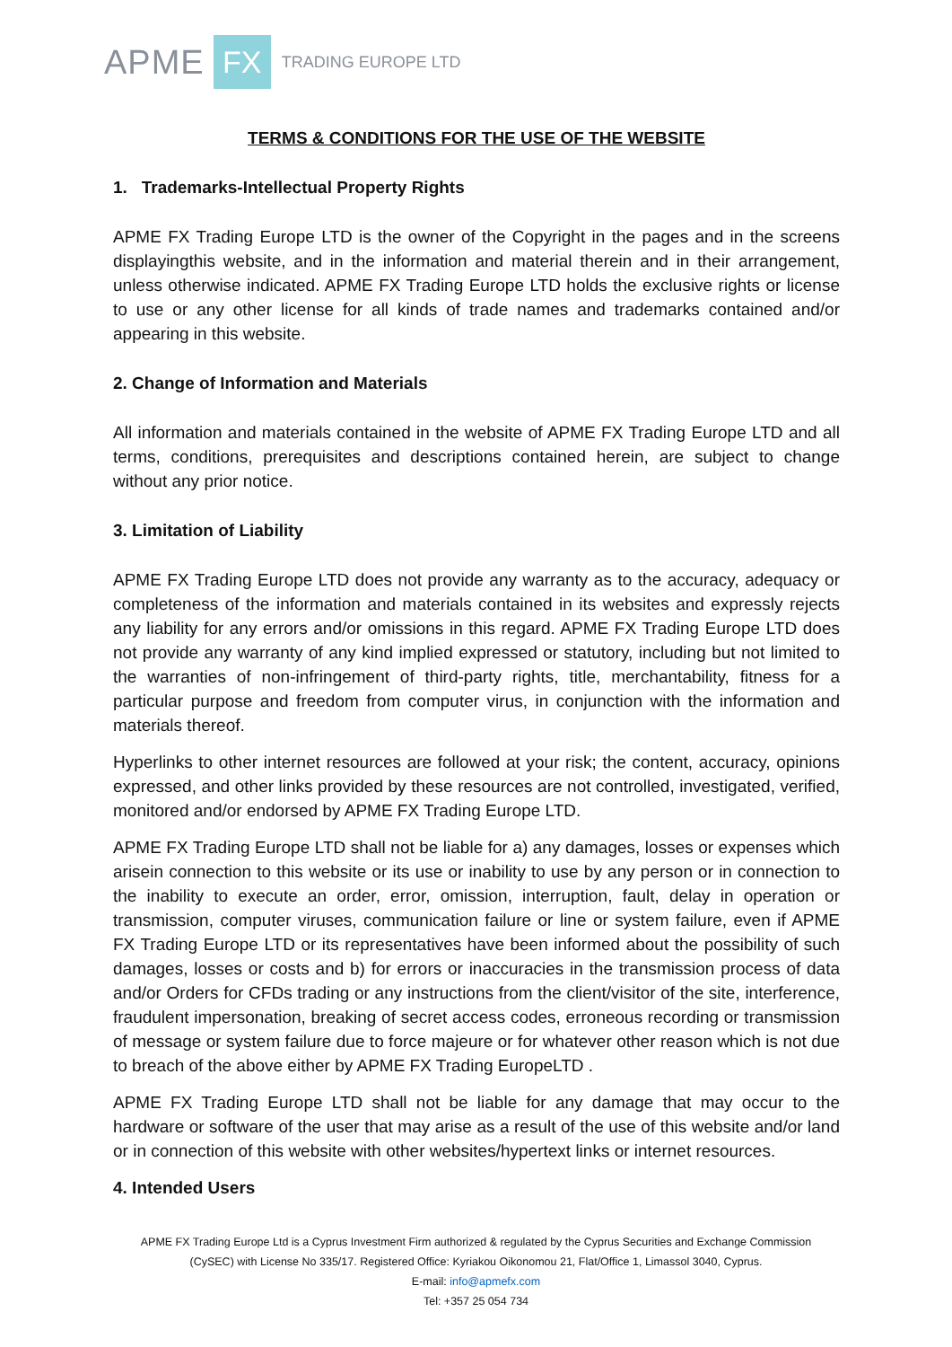APME FX TRADING EUROPE LTD
TERMS & CONDITIONS FOR THE USE OF THE WEBSITE
1. Trademarks-Intellectual Property Rights
APME FX Trading Europe LTD is the owner of the Copyright in the pages and in the screens displayingthis website, and in the information and material therein and in their arrangement, unless otherwise indicated. APME FX Trading Europe LTD holds the exclusive rights or license to use or any other license for all kinds of trade names and trademarks contained and/or appearing in this website.
2. Change of Information and Materials
All information and materials contained in the website of APME FX Trading Europe LTD and all terms, conditions, prerequisites and descriptions contained herein, are subject to change without any prior notice.
3. Limitation of Liability
APME FX Trading Europe LTD does not provide any warranty as to the accuracy, adequacy or completeness of the information and materials contained in its websites and expressly rejects any liability for any errors and/or omissions in this regard. APME FX Trading Europe LTD does not provide any warranty of any kind implied expressed or statutory, including but not limited to the warranties of non-infringement of third-party rights, title, merchantability, fitness for a particular purpose and freedom from computer virus, in conjunction with the information and materials thereof.
Hyperlinks to other internet resources are followed at your risk; the content, accuracy, opinions expressed, and other links provided by these resources are not controlled, investigated, verified, monitored and/or endorsed by APME FX Trading Europe LTD.
APME FX Trading Europe LTD shall not be liable for a) any damages, losses or expenses which arisein connection to this website or its use or inability to use by any person or in connection to the inability to execute an order, error, omission, interruption, fault, delay in operation or transmission, computer viruses, communication failure or line or system failure, even if APME FX Trading Europe LTD or its representatives have been informed about the possibility of such damages, losses or costs and b) for errors or inaccuracies in the transmission process of data and/or Orders for CFDs trading or any instructions from the client/visitor of the site, interference, fraudulent impersonation, breaking of secret access codes, erroneous recording or transmission of message or system failure due to force majeure or for whatever other reason which is not due to breach of the above either by APME FX Trading EuropeLTD .
APME FX Trading Europe LTD shall not be liable for any damage that may occur to the hardware or software of the user that may arise as a result of the use of this website and/or land or in connection of this website with other websites/hypertext links or internet resources.
4. Intended Users
APME FX Trading Europe Ltd is a Cyprus Investment Firm authorized & regulated by the Cyprus Securities and Exchange Commission
(CySEC) with License No 335/17. Registered Office: Kyriakou Oikonomou 21, Flat/Office 1, Limassol 3040, Cyprus.
E-mail: info@apmefx.com
Tel: +357 25 054 734